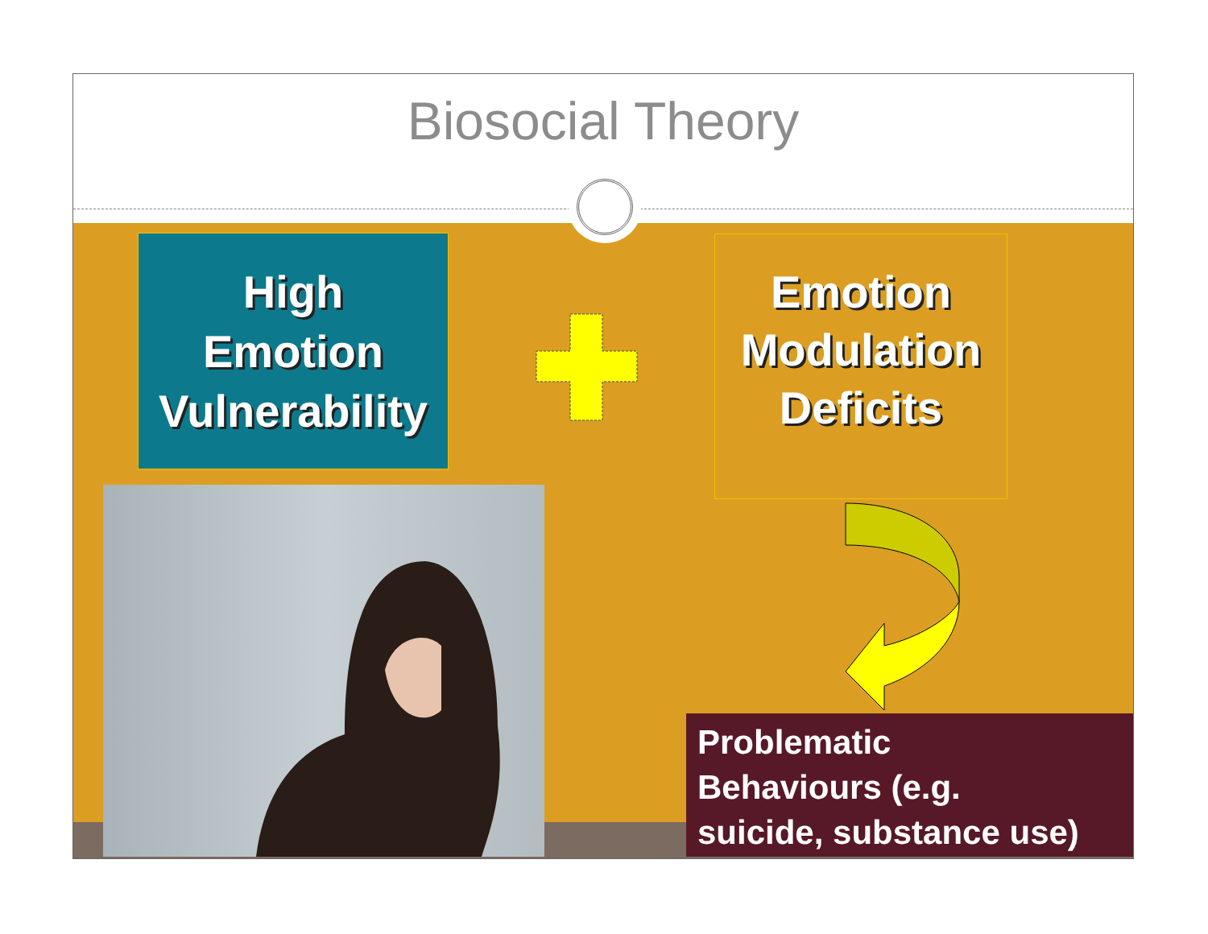Biosocial Theory
High
Emotion
Vulnerability
Emotion
Modulation
Deficits
Problematic
Behaviours (e.g.
suicide, substance use)